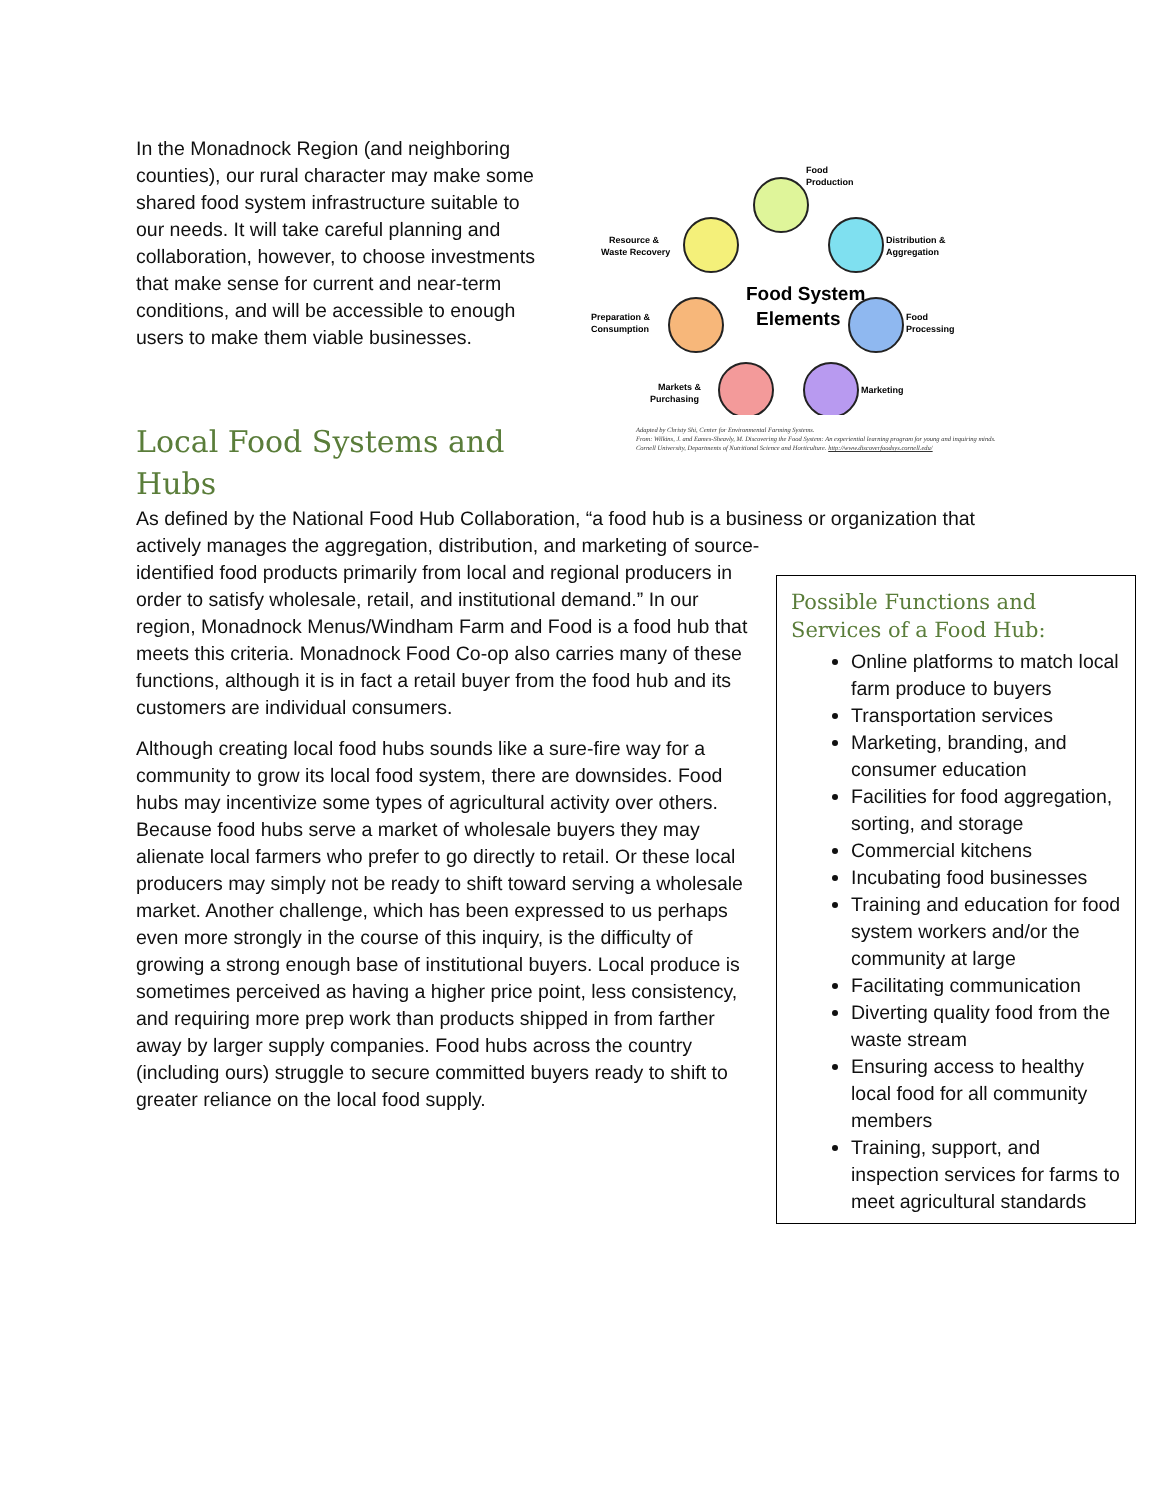In the Monadnock Region (and neighboring counties), our rural character may make some shared food system infrastructure suitable to our needs. It will take careful planning and collaboration, however, to choose investments that make sense for current and near-term conditions, and will be accessible to enough users to make them viable businesses.
Food System
Elements
Food
Production
Distribution &
Aggregation
Food
Processing
Marketing
Markets &
Purchasing
Preparation &
Consumption
Resource &
Waste Recovery
Local Food Systems and Hubs
Adapted by Christy Shi, Center for Environmental Farming Systems.
From: Wilkins, J. and Eames-Sheavly, M. Discovering the Food System: An experiential learning program for young and inquiring minds.
Cornell University, Departments of Nutritional Science and Horticulture. http://www.discoverfoodsys.cornell.edu/
As defined by the National Food Hub Collaboration, “a food hub is a business or organization that actively manages the aggregation, distribution, and marketing of source-
Possible Functions and Services of a Food Hub:
Online platforms to match local farm produce to buyers
Transportation services
Marketing, branding, and consumer education
Facilities for food aggregation, sorting, and storage
Commercial kitchens
Incubating food businesses
Training and education for food system workers and/or the community at large
Facilitating communication
Diverting quality food from the waste stream
Ensuring access to healthy local food for all community members
Training, support, and inspection services for farms to meet agricultural standards
identified food products primarily from local and regional producers in order to satisfy wholesale, retail, and institutional demand.” In our region, Monadnock Menus/Windham Farm and Food is a food hub that meets this criteria. Monadnock Food Co-op also carries many of these functions, although it is in fact a retail buyer from the food hub and its customers are individual consumers.
Although creating local food hubs sounds like a sure-fire way for a community to grow its local food system, there are downsides. Food hubs may incentivize some types of agricultural activity over others. Because food hubs serve a market of wholesale buyers they may alienate local farmers who prefer to go directly to retail. Or these local producers may simply not be ready to shift toward serving a wholesale market. Another challenge, which has been expressed to us perhaps even more strongly in the course of this inquiry, is the difficulty of growing a strong enough base of institutional buyers. Local produce is sometimes perceived as having a higher price point, less consistency, and requiring more prep work than products shipped in from farther away by larger supply companies. Food hubs across the country (including ours) struggle to secure committed buyers ready to shift to greater reliance on the local food supply.